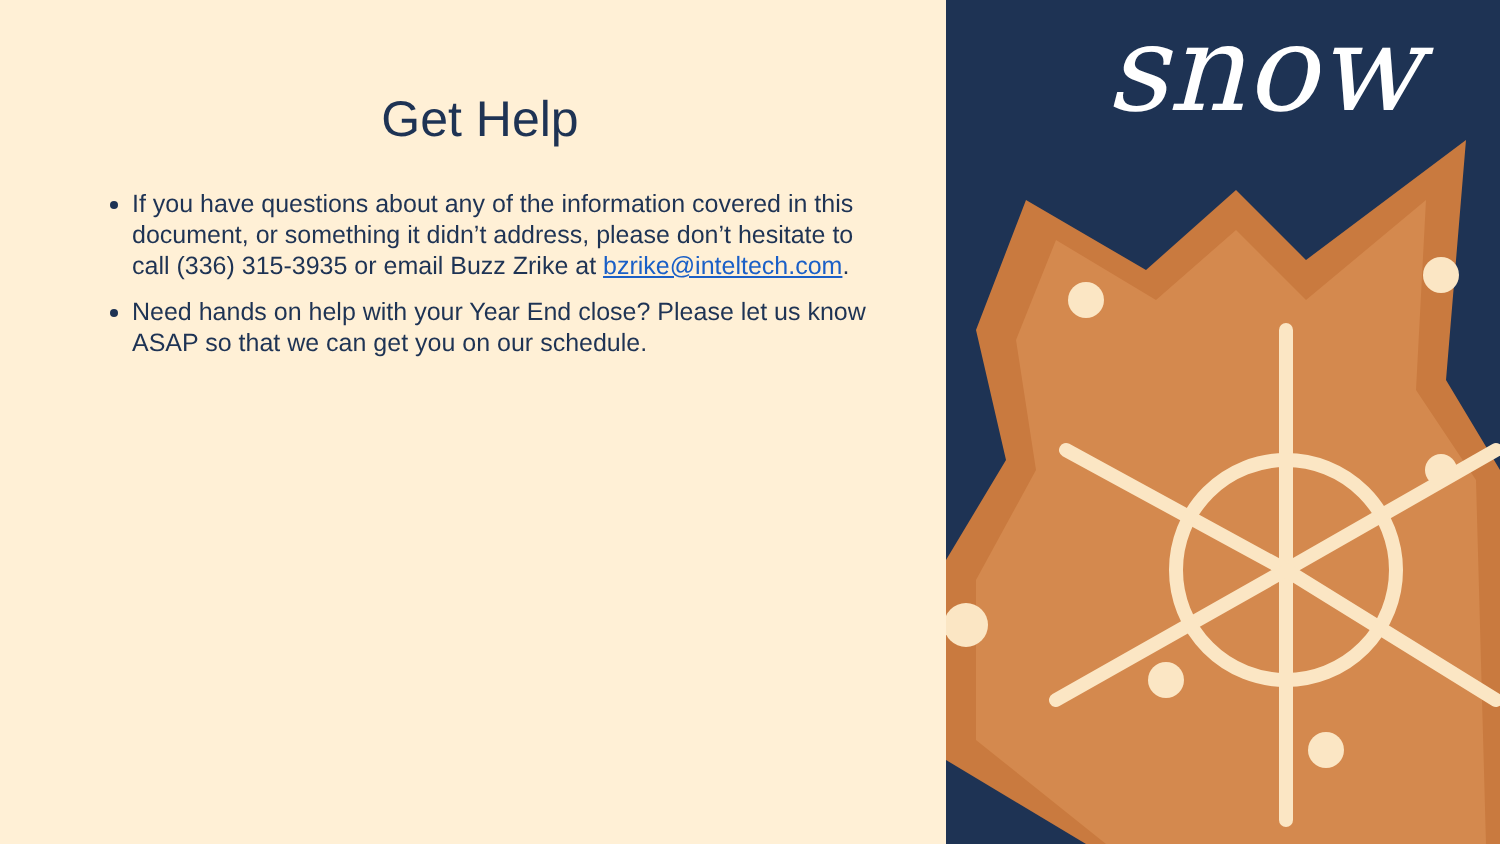Get Help
If you have questions about any of the information covered in this document, or something it didn’t address, please don’t hesitate to call (336) 315-3935 or email Buzz Zrike at bzrike@inteltech.com.
Need hands on help with your Year End close? Please let us know ASAP so that we can get you on our schedule.
snow